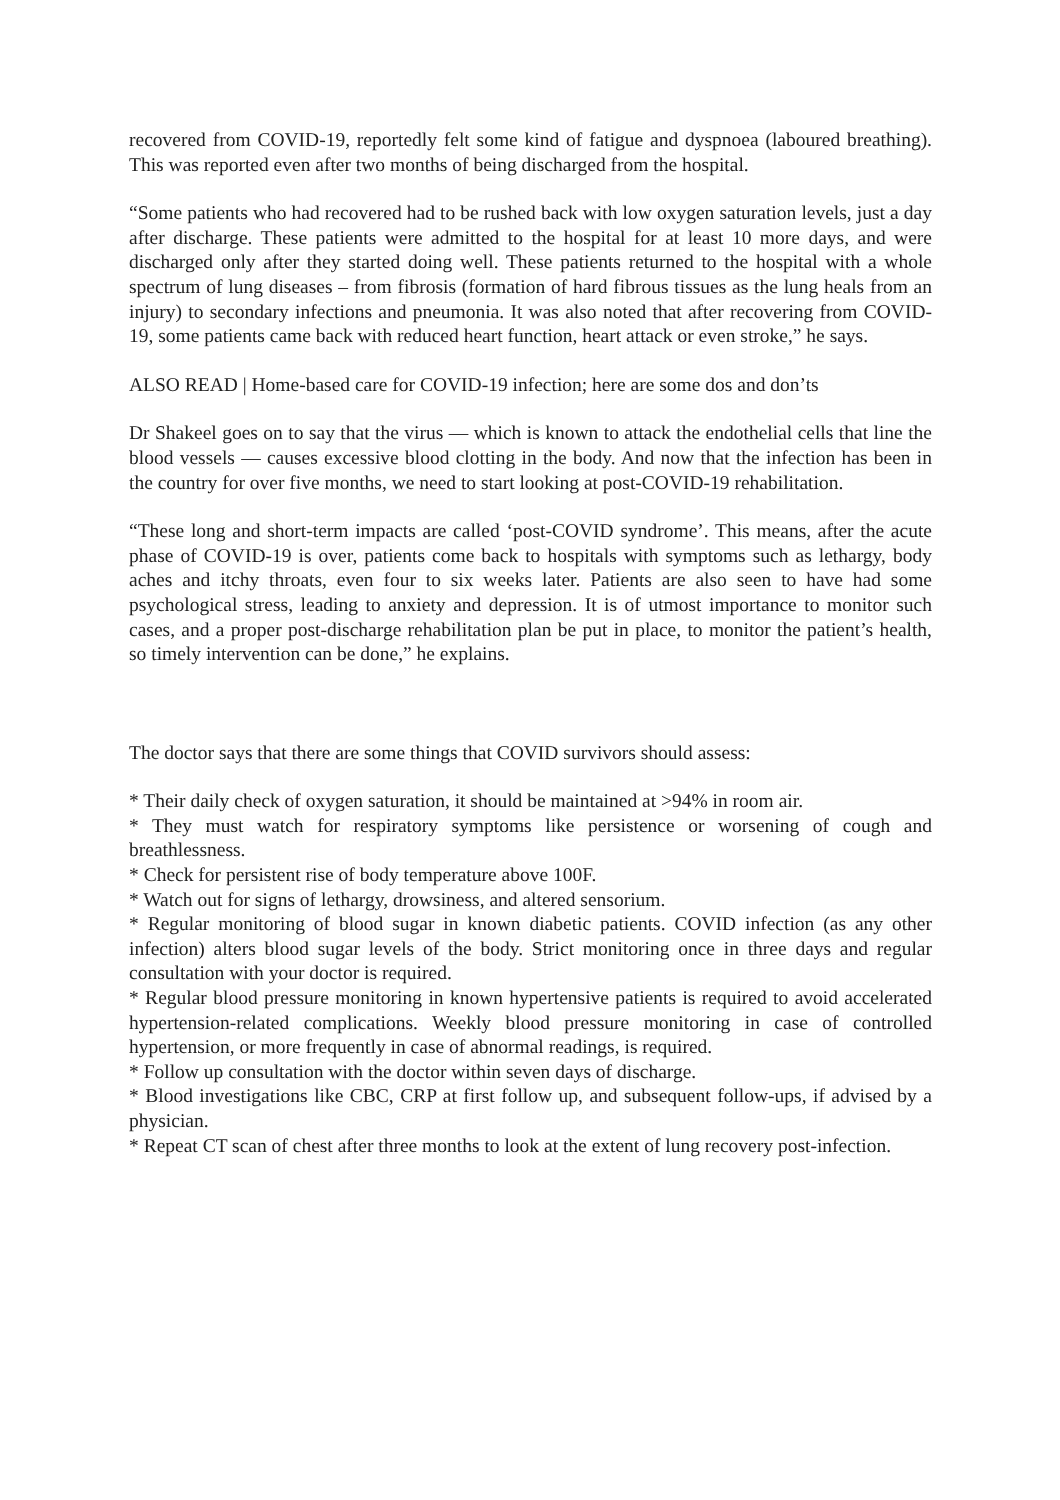recovered from COVID-19, reportedly felt some kind of fatigue and dyspnoea (laboured breathing). This was reported even after two months of being discharged from the hospital.
“Some patients who had recovered had to be rushed back with low oxygen saturation levels, just a day after discharge. These patients were admitted to the hospital for at least 10 more days, and were discharged only after they started doing well. These patients returned to the hospital with a whole spectrum of lung diseases – from fibrosis (formation of hard fibrous tissues as the lung heals from an injury) to secondary infections and pneumonia. It was also noted that after recovering from COVID-19, some patients came back with reduced heart function, heart attack or even stroke,” he says.
ALSO READ | Home-based care for COVID-19 infection; here are some dos and don’ts
Dr Shakeel goes on to say that the virus — which is known to attack the endothelial cells that line the blood vessels — causes excessive blood clotting in the body. And now that the infection has been in the country for over five months, we need to start looking at post-COVID-19 rehabilitation.
“These long and short-term impacts are called ‘post-COVID syndrome’. This means, after the acute phase of COVID-19 is over, patients come back to hospitals with symptoms such as lethargy, body aches and itchy throats, even four to six weeks later. Patients are also seen to have had some psychological stress, leading to anxiety and depression. It is of utmost importance to monitor such cases, and a proper post-discharge rehabilitation plan be put in place, to monitor the patient’s health, so timely intervention can be done,” he explains.
The doctor says that there are some things that COVID survivors should assess:
* Their daily check of oxygen saturation, it should be maintained at >94% in room air.
* They must watch for respiratory symptoms like persistence or worsening of cough and breathlessness.
* Check for persistent rise of body temperature above 100F.
* Watch out for signs of lethargy, drowsiness, and altered sensorium.
* Regular monitoring of blood sugar in known diabetic patients. COVID infection (as any other infection) alters blood sugar levels of the body. Strict monitoring once in three days and regular consultation with your doctor is required.
* Regular blood pressure monitoring in known hypertensive patients is required to avoid accelerated hypertension-related complications. Weekly blood pressure monitoring in case of controlled hypertension, or more frequently in case of abnormal readings, is required.
* Follow up consultation with the doctor within seven days of discharge.
* Blood investigations like CBC, CRP at first follow up, and subsequent follow-ups, if advised by a physician.
* Repeat CT scan of chest after three months to look at the extent of lung recovery post-infection.